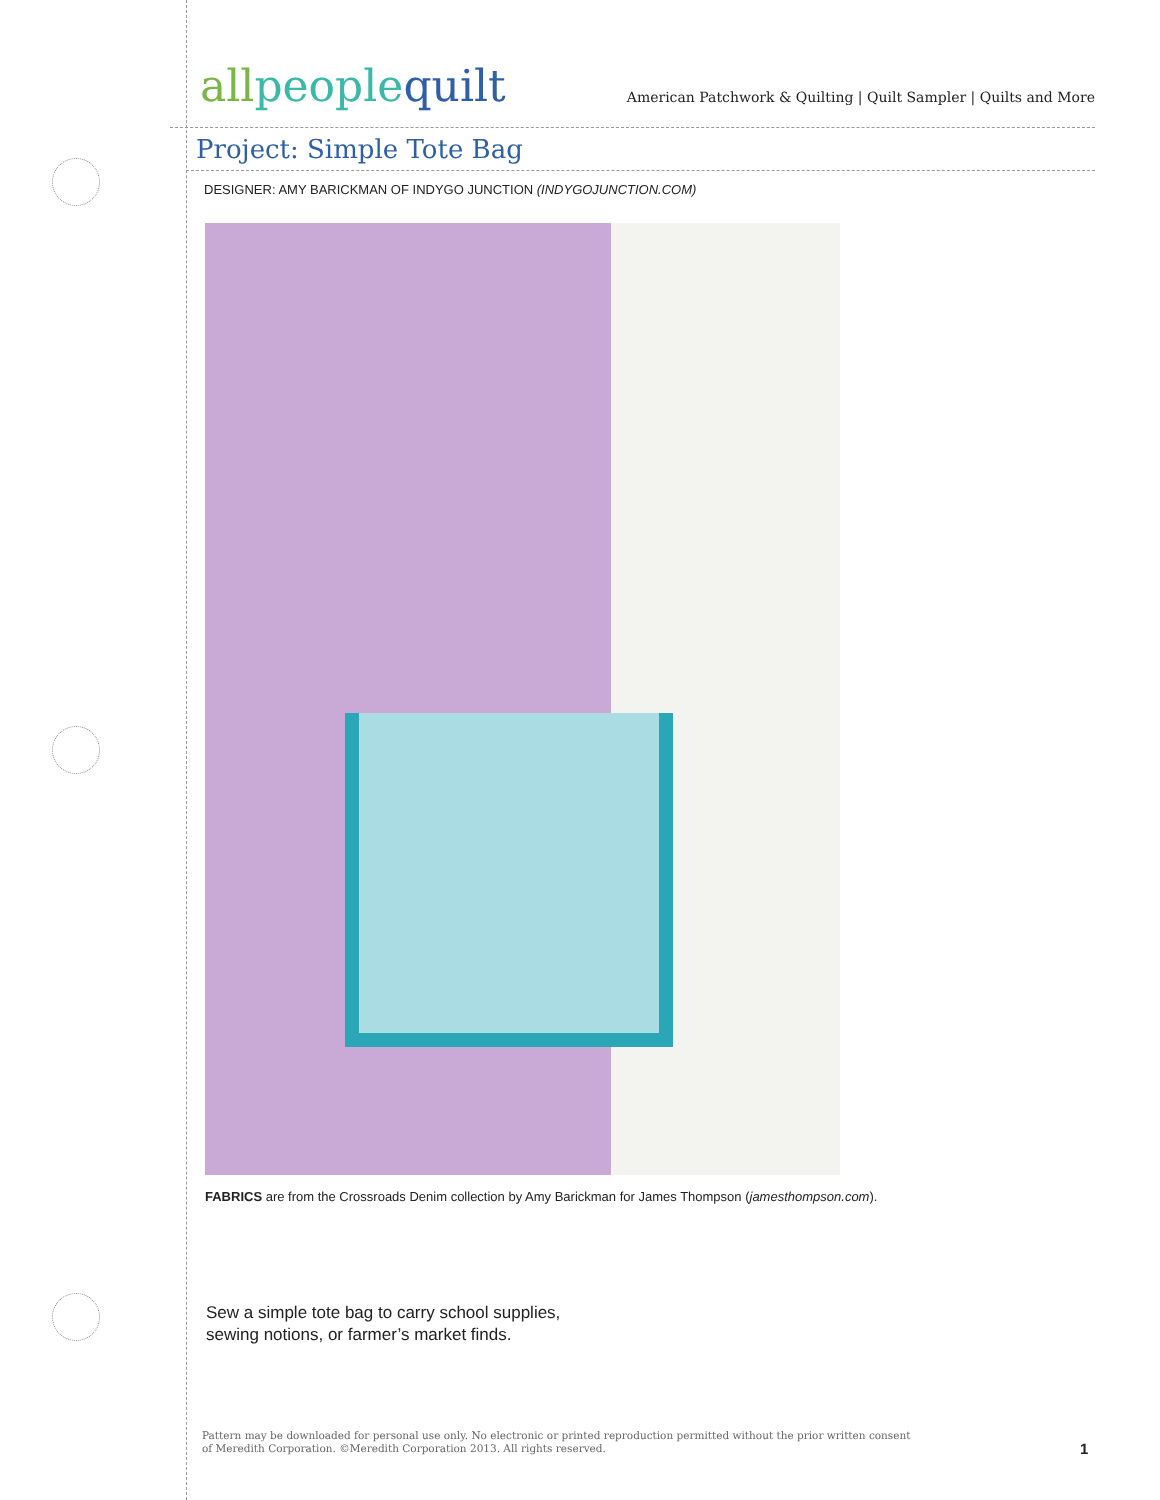allpeoplequilt
American Patchwork & Quilting | Quilt Sampler | Quilts and More
Project: Simple Tote Bag
DESIGNER: AMY BARICKMAN OF INDYGO JUNCTION (INDYGOJUNCTION.COM)
FABRICS are from the Crossroads Denim collection by Amy Barickman for James Thompson (jamesthompson.com).
Sew a simple tote bag to carry school supplies,
sewing notions, or farmer’s market finds.
Pattern may be downloaded for personal use only. No electronic or printed reproduction permitted without the prior written consent
of Meredith Corporation. ©Meredith Corporation 2013. All rights reserved.
1